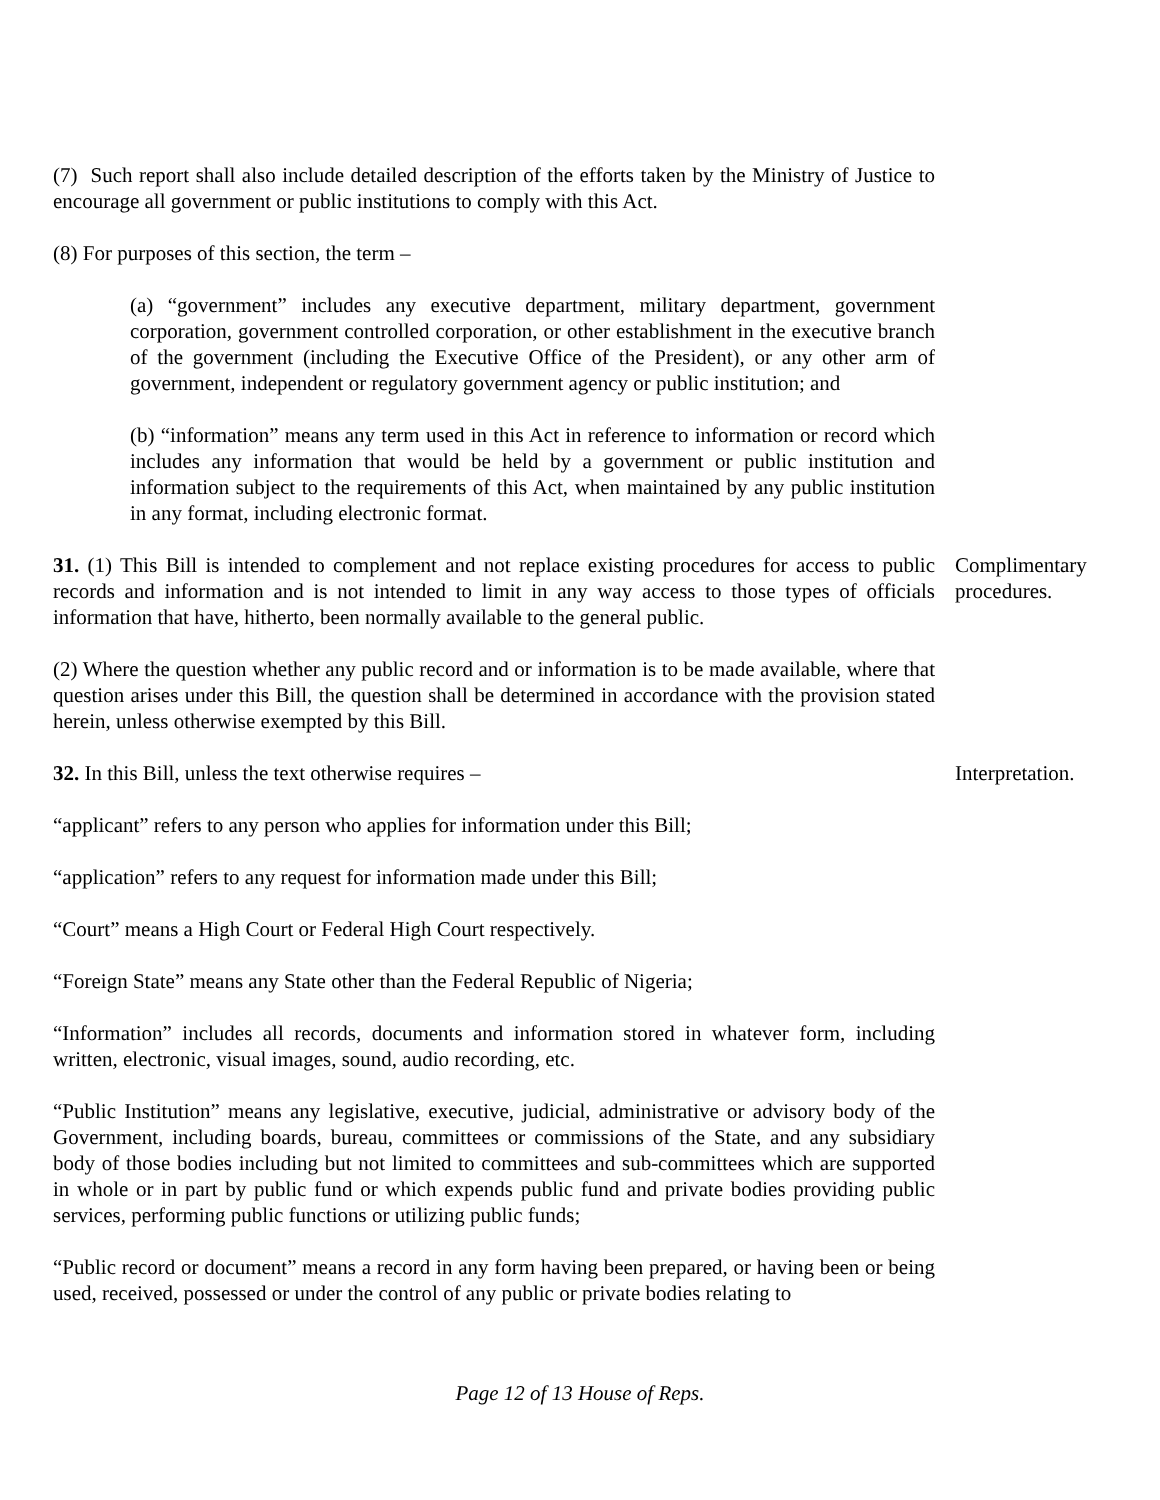(7) Such report shall also include detailed description of the efforts taken by the Ministry of Justice to encourage all government or public institutions to comply with this Act.
(8) For purposes of this section, the term –
(a) “government” includes any executive department, military department, government corporation, government controlled corporation, or other establishment in the executive branch of the government (including the Executive Office of the President), or any other arm of government, independent or regulatory government agency or public institution; and
(b) “information” means any term used in this Act in reference to information or record which includes any information that would be held by a government or public institution and information subject to the requirements of this Act, when maintained by any public institution in any format, including electronic format.
31. (1) This Bill is intended to complement and not replace existing procedures for access to public records and information and is not intended to limit in any way access to those types of officials information that have, hitherto, been normally available to the general public.
Complimentary procedures.
(2) Where the question whether any public record and or information is to be made available, where that question arises under this Bill, the question shall be determined in accordance with the provision stated herein, unless otherwise exempted by this Bill.
32. In this Bill, unless the text otherwise requires – Interpretation.
“applicant” refers to any person who applies for information under this Bill;
“application” refers to any request for information made under this Bill;
“Court” means a High Court or Federal High Court respectively.
“Foreign State” means any State other than the Federal Republic of Nigeria;
“Information” includes all records, documents and information stored in whatever form, including written, electronic, visual images, sound, audio recording, etc.
“Public Institution” means any legislative, executive, judicial, administrative or advisory body of the Government, including boards, bureau, committees or commissions of the State, and any subsidiary body of those bodies including but not limited to committees and sub-committees which are supported in whole or in part by public fund or which expends public fund and private bodies providing public services, performing public functions or utilizing public funds;
“Public record or document” means a record in any form having been prepared, or having been or being used, received, possessed or under the control of any public or private bodies relating to
Page 12 of 13 House of Reps.